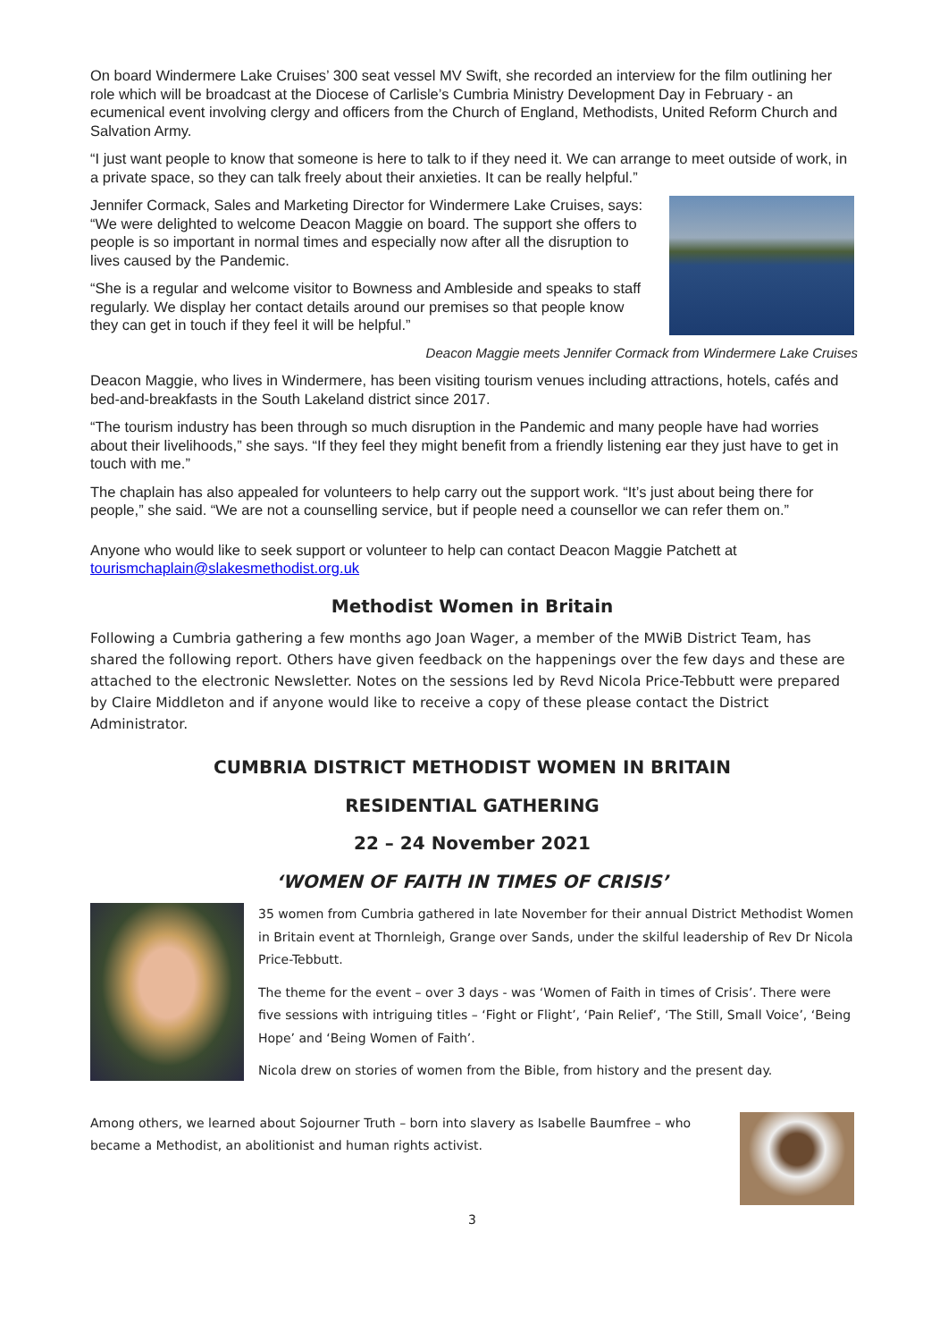On board Windermere Lake Cruises’ 300 seat vessel MV Swift, she recorded an interview for the film outlining her role which will be broadcast at the Diocese of Carlisle’s Cumbria Ministry Development Day in February - an ecumenical event involving clergy and officers from the Church of England, Methodists, United Reform Church and Salvation Army.
“I just want people to know that someone is here to talk to if they need it. We can arrange to meet outside of work, in a private space, so they can talk freely about their anxieties. It can be really helpful.”
Jennifer Cormack, Sales and Marketing Director for Windermere Lake Cruises, says: “We were delighted to welcome Deacon Maggie on board. The support she offers to people is so important in normal times and especially now after all the disruption to lives caused by the Pandemic.
“She is a regular and welcome visitor to Bowness and Ambleside and speaks to staff regularly. We display her contact details around our premises so that people know they can get in touch if they feel it will be helpful.”
Deacon Maggie meets Jennifer Cormack from Windermere Lake Cruises
Deacon Maggie, who lives in Windermere, has been visiting tourism venues including attractions, hotels, cafés and bed-and-breakfasts in the South Lakeland district since 2017.
“The tourism industry has been through so much disruption in the Pandemic and many people have had worries about their livelihoods,” she says. “If they feel they might benefit from a friendly listening ear they just have to get in touch with me.”
The chaplain has also appealed for volunteers to help carry out the support work. “It’s just about being there for people,” she said. “We are not a counselling service, but if people need a counsellor we can refer them on.”
Anyone who would like to seek support or volunteer to help can contact Deacon Maggie Patchett at tourismchaplain@slakesmethodist.org.uk
Methodist Women in Britain
Following a Cumbria gathering a few months ago Joan Wager, a member of the MWiB District Team, has shared the following report. Others have given feedback on the happenings over the few days and these are attached to the electronic Newsletter. Notes on the sessions led by Revd Nicola Price-Tebbutt were prepared by Claire Middleton and if anyone would like to receive a copy of these please contact the District Administrator.
CUMBRIA DISTRICT METHODIST WOMEN IN BRITAIN
RESIDENTIAL GATHERING
22 – 24 November 2021
‘WOMEN OF FAITH IN TIMES OF CRISIS’
35 women from Cumbria gathered in late November for their annual District Methodist Women in Britain event at Thornleigh, Grange over Sands, under the skilful leadership of Rev Dr Nicola Price-Tebbutt.
The theme for the event – over 3 days - was ‘Women of Faith in times of Crisis’. There were five sessions with intriguing titles – ‘Fight or Flight’, ‘Pain Relief’, ‘The Still, Small Voice’, ‘Being Hope’ and ‘Being Women of Faith’.
Nicola drew on stories of women from the Bible, from history and the present day.
Among others, we learned about Sojourner Truth – born into slavery as Isabelle Baumfree – who became a Methodist, an abolitionist and human rights activist.
3